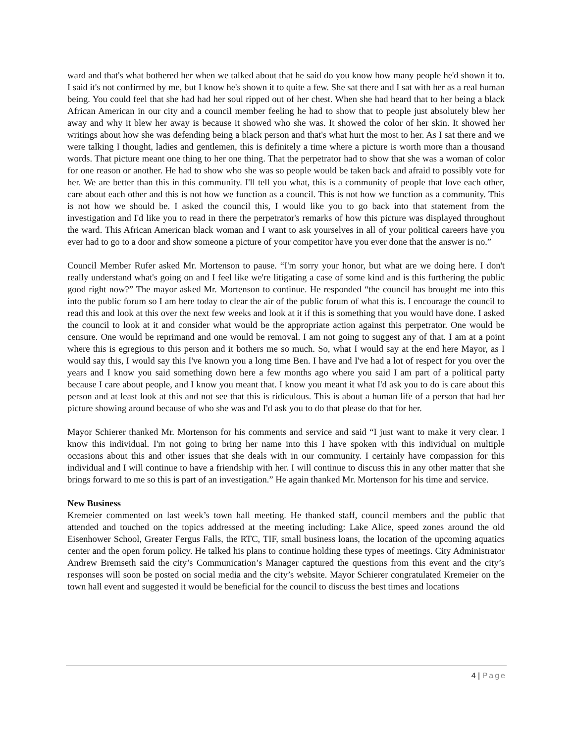ward and that's what bothered her when we talked about that he said do you know how many people he'd shown it to. I said it's not confirmed by me, but I know he's shown it to quite a few. She sat there and I sat with her as a real human being. You could feel that she had had her soul ripped out of her chest. When she had heard that to her being a black African American in our city and a council member feeling he had to show that to people just absolutely blew her away and why it blew her away is because it showed who she was. It showed the color of her skin. It showed her writings about how she was defending being a black person and that's what hurt the most to her. As I sat there and we were talking I thought, ladies and gentlemen, this is definitely a time where a picture is worth more than a thousand words. That picture meant one thing to her one thing. That the perpetrator had to show that she was a woman of color for one reason or another. He had to show who she was so people would be taken back and afraid to possibly vote for her. We are better than this in this community. I'll tell you what, this is a community of people that love each other, care about each other and this is not how we function as a council. This is not how we function as a community. This is not how we should be. I asked the council this, I would like you to go back into that statement from the investigation and I'd like you to read in there the perpetrator's remarks of how this picture was displayed throughout the ward. This African American black woman and I want to ask yourselves in all of your political careers have you ever had to go to a door and show someone a picture of your competitor have you ever done that the answer is no.”
Council Member Rufer asked Mr. Mortenson to pause. “I'm sorry your honor, but what are we doing here. I don't really understand what's going on and I feel like we're litigating a case of some kind and is this furthering the public good right now?” The mayor asked Mr. Mortenson to continue. He responded “the council has brought me into this into the public forum so I am here today to clear the air of the public forum of what this is. I encourage the council to read this and look at this over the next few weeks and look at it if this is something that you would have done. I asked the council to look at it and consider what would be the appropriate action against this perpetrator. One would be censure. One would be reprimand and one would be removal. I am not going to suggest any of that. I am at a point where this is egregious to this person and it bothers me so much. So, what I would say at the end here Mayor, as I would say this, I would say this I've known you a long time Ben. I have and I've had a lot of respect for you over the years and I know you said something down here a few months ago where you said I am part of a political party because I care about people, and I know you meant that. I know you meant it what I'd ask you to do is care about this person and at least look at this and not see that this is ridiculous. This is about a human life of a person that had her picture showing around because of who she was and I'd ask you to do that please do that for her.
Mayor Schierer thanked Mr. Mortenson for his comments and service and said “I just want to make it very clear. I know this individual. I'm not going to bring her name into this I have spoken with this individual on multiple occasions about this and other issues that she deals with in our community. I certainly have compassion for this individual and I will continue to have a friendship with her. I will continue to discuss this in any other matter that she brings forward to me so this is part of an investigation.” He again thanked Mr. Mortenson for his time and service.
New Business
Kremeier commented on last week’s town hall meeting. He thanked staff, council members and the public that attended and touched on the topics addressed at the meeting including: Lake Alice, speed zones around the old Eisenhower School, Greater Fergus Falls, the RTC, TIF, small business loans, the location of the upcoming aquatics center and the open forum policy. He talked his plans to continue holding these types of meetings. City Administrator Andrew Bremseth said the city’s Communication’s Manager captured the questions from this event and the city’s responses will soon be posted on social media and the city’s website. Mayor Schierer congratulated Kremeier on the town hall event and suggested it would be beneficial for the council to discuss the best times and locations
4 | Page